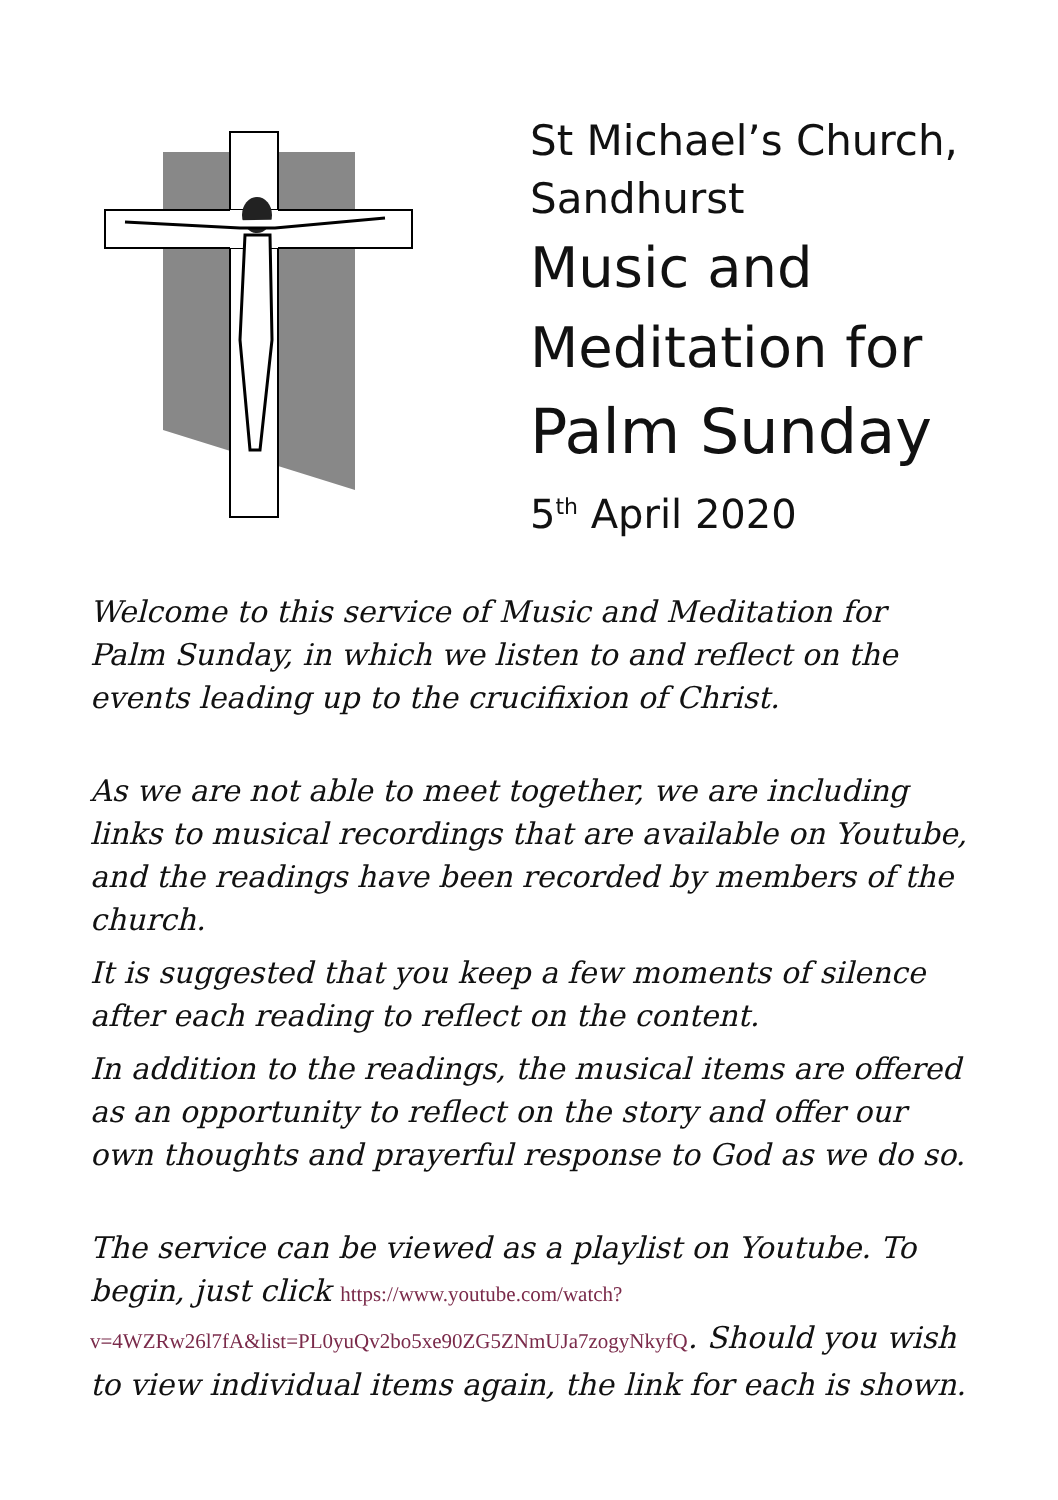St Michael’s Church,
Sandhurst
Music and
Meditation for
Palm Sunday
5<sup>th</sup> April 2020
Welcome to this service of Music and Meditation for Palm Sunday, in which we listen to and reflect on the events leading up to the crucifixion of Christ.
As we are not able to meet together, we are including links to musical recordings that are available on Youtube, and the readings have been recorded by members of the church.
It is suggested that you keep a few moments of silence after each reading to reflect on the content.
In addition to the readings, the musical items are offered as an opportunity to reflect on the story and offer our own thoughts and prayerful response to God as we do so.
The service can be viewed as a playlist on Youtube. To begin, just click https://www.youtube.com/watch?v=4WZRw26l7fA&list=PL0yuQv2bo5xe90ZG5ZNmUJa7zogyNkyfQ. Should you wish to view individual items again, the link for each is shown.